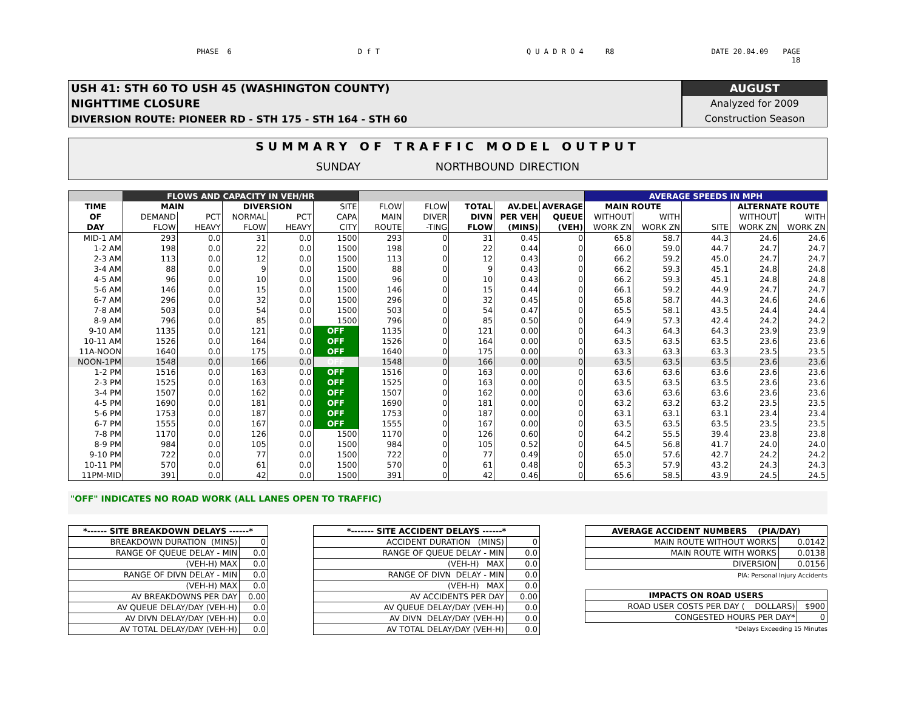PHASE 6 D f T Q U A D R O 4 R8 DATE 20.04.09 PAGE
18
USH 41: STH 60 TO USH 45 (WASHINGTON COUNTY)
NIGHTTIME CLOSURE
DIVERSION ROUTE: PIONEER RD - STH 175 - STH 164 - STH 60
AUGUST
Analyzed for 2009
Construction Season
SUMMARY OF TRAFFIC MODEL OUTPUT
SUNDAY NORTHBOUND DIRECTION
| | FLOWS AND CAPACITY IN VEH/HR | | | | | | | | | | AVERAGE SPEEDS IN MPH | | | | |
| --- | --- | --- | --- | --- | --- | --- | --- | --- | --- | --- | --- | --- | --- | --- | --- |
| TIME | MAIN | | DIVERSION | | SITE | FLOW | FLOW | TOTAL | AV.DEL | AVERAGE | MAIN ROUTE | | | ALTERNATE ROUTE | |
| OF | DEMAND | PCT | NORMAL | PCT | CAPA | MAIN | DIVER | DIVN | PER VEH | QUEUE | WITHOUT | WITH | | WITHOUT | WITH |
| DAY | FLOW | HEAVY | FLOW | HEAVY | CITY | ROUTE | -TING | FLOW | (MINS) | (VEH) | WORK ZN | WORK ZN | SITE | WORK ZN | WORK ZN |
| MID-1 AM | 293 | 0.0 | 31 | 0.0 | 1500 | 293 | 0 | 31 | 0.45 | 0 | 65.8 | 58.7 | 44.3 | 24.6 | 24.6 |
| 1-2 AM | 198 | 0.0 | 22 | 0.0 | 1500 | 198 | 0 | 22 | 0.44 | 0 | 66.0 | 59.0 | 44.7 | 24.7 | 24.7 |
| 2-3 AM | 113 | 0.0 | 12 | 0.0 | 1500 | 113 | 0 | 12 | 0.43 | 0 | 66.2 | 59.2 | 45.0 | 24.7 | 24.7 |
| 3-4 AM | 88 | 0.0 | 9 | 0.0 | 1500 | 88 | 0 | 9 | 0.43 | 0 | 66.2 | 59.3 | 45.1 | 24.8 | 24.8 |
| 4-5 AM | 96 | 0.0 | 10 | 0.0 | 1500 | 96 | 0 | 10 | 0.43 | 0 | 66.2 | 59.3 | 45.1 | 24.8 | 24.8 |
| 5-6 AM | 146 | 0.0 | 15 | 0.0 | 1500 | 146 | 0 | 15 | 0.44 | 0 | 66.1 | 59.2 | 44.9 | 24.7 | 24.7 |
| 6-7 AM | 296 | 0.0 | 32 | 0.0 | 1500 | 296 | 0 | 32 | 0.45 | 0 | 65.8 | 58.7 | 44.3 | 24.6 | 24.6 |
| 7-8 AM | 503 | 0.0 | 54 | 0.0 | 1500 | 503 | 0 | 54 | 0.47 | 0 | 65.5 | 58.1 | 43.5 | 24.4 | 24.4 |
| 8-9 AM | 796 | 0.0 | 85 | 0.0 | 1500 | 796 | 0 | 85 | 0.50 | 0 | 64.9 | 57.3 | 42.4 | 24.2 | 24.2 |
| 9-10 AM | 1135 | 0.0 | 121 | 0.0 | OFF | 1135 | 0 | 121 | 0.00 | 0 | 64.3 | 64.3 | 64.3 | 23.9 | 23.9 |
| 10-11 AM | 1526 | 0.0 | 164 | 0.0 | OFF | 1526 | 0 | 164 | 0.00 | 0 | 63.5 | 63.5 | 63.5 | 23.6 | 23.6 |
| 11A-NOON | 1640 | 0.0 | 175 | 0.0 | OFF | 1640 | 0 | 175 | 0.00 | 0 | 63.3 | 63.3 | 63.3 | 23.5 | 23.5 |
| NOON-1PM | 1548 | 0.0 | 166 | 0.0 | OFF | 1548 | 0 | 166 | 0.00 | 0 | 63.5 | 63.5 | 63.5 | 23.6 | 23.6 |
| 1-2 PM | 1516 | 0.0 | 163 | 0.0 | OFF | 1516 | 0 | 163 | 0.00 | 0 | 63.6 | 63.6 | 63.6 | 23.6 | 23.6 |
| 2-3 PM | 1525 | 0.0 | 163 | 0.0 | OFF | 1525 | 0 | 163 | 0.00 | 0 | 63.5 | 63.5 | 63.5 | 23.6 | 23.6 |
| 3-4 PM | 1507 | 0.0 | 162 | 0.0 | OFF | 1507 | 0 | 162 | 0.00 | 0 | 63.6 | 63.6 | 63.6 | 23.6 | 23.6 |
| 4-5 PM | 1690 | 0.0 | 181 | 0.0 | OFF | 1690 | 0 | 181 | 0.00 | 0 | 63.2 | 63.2 | 63.2 | 23.5 | 23.5 |
| 5-6 PM | 1753 | 0.0 | 187 | 0.0 | OFF | 1753 | 0 | 187 | 0.00 | 0 | 63.1 | 63.1 | 63.1 | 23.4 | 23.4 |
| 6-7 PM | 1555 | 0.0 | 167 | 0.0 | OFF | 1555 | 0 | 167 | 0.00 | 0 | 63.5 | 63.5 | 63.5 | 23.5 | 23.5 |
| 7-8 PM | 1170 | 0.0 | 126 | 0.0 | 1500 | 1170 | 0 | 126 | 0.60 | 0 | 64.2 | 55.5 | 39.4 | 23.8 | 23.8 |
| 8-9 PM | 984 | 0.0 | 105 | 0.0 | 1500 | 984 | 0 | 105 | 0.52 | 0 | 64.5 | 56.8 | 41.7 | 24.0 | 24.0 |
| 9-10 PM | 722 | 0.0 | 77 | 0.0 | 1500 | 722 | 0 | 77 | 0.49 | 0 | 65.0 | 57.6 | 42.7 | 24.2 | 24.2 |
| 10-11 PM | 570 | 0.0 | 61 | 0.0 | 1500 | 570 | 0 | 61 | 0.48 | 0 | 65.3 | 57.9 | 43.2 | 24.3 | 24.3 |
| 11PM-MID | 391 | 0.0 | 42 | 0.0 | 1500 | 391 | 0 | 42 | 0.46 | 0 | 65.6 | 58.5 | 43.9 | 24.5 | 24.5 |
"OFF" INDICATES NO ROAD WORK (ALL LANES OPEN TO TRAFFIC)
| *------ SITE BREAKDOWN DELAYS ------* | |
| --- | --- |
| BREAKDOWN DURATION (MINS) | 0 |
| RANGE OF QUEUE DELAY - MIN | 0.0 |
| (VEH-H) MAX | 0.0 |
| RANGE OF DIVN DELAY - MIN | 0.0 |
| (VEH-H) MAX | 0.0 |
| AV BREAKDOWNS PER DAY | 0.00 |
| AV QUEUE DELAY/DAY (VEH-H) | 0.0 |
| AV DIVN DELAY/DAY (VEH-H) | 0.0 |
| AV TOTAL DELAY/DAY (VEH-H) | 0.0 |
| *------- SITE ACCIDENT DELAYS ------* | |
| --- | --- |
| ACCIDENT DURATION (MINS) | 0 |
| RANGE OF QUEUE DELAY - MIN | 0.0 |
| (VEH-H) MAX | 0.0 |
| RANGE OF DIVN DELAY - MIN | 0.0 |
| (VEH-H) MAX | 0.0 |
| AV ACCIDENTS PER DAY | 0.00 |
| AV QUEUE DELAY/DAY (VEH-H) | 0.0 |
| AV DIVN DELAY/DAY (VEH-H) | 0.0 |
| AV TOTAL DELAY/DAY (VEH-H) | 0.0 |
| AVERAGE ACCIDENT NUMBERS (PIA/DAY) | |
| --- | --- |
| MAIN ROUTE WITHOUT WORKS | 0.0142 |
| MAIN ROUTE WITH WORKS | 0.0138 |
| DIVERSION | 0.0156 |
PIA: Personal Injury Accidents
| IMPACTS ON ROAD USERS | |
| --- | --- |
| ROAD USER COSTS PER DAY ( DOLLARS) | $900 |
| CONGESTED HOURS PER DAY* | 0 |
*Delays Exceeding 15 Minutes